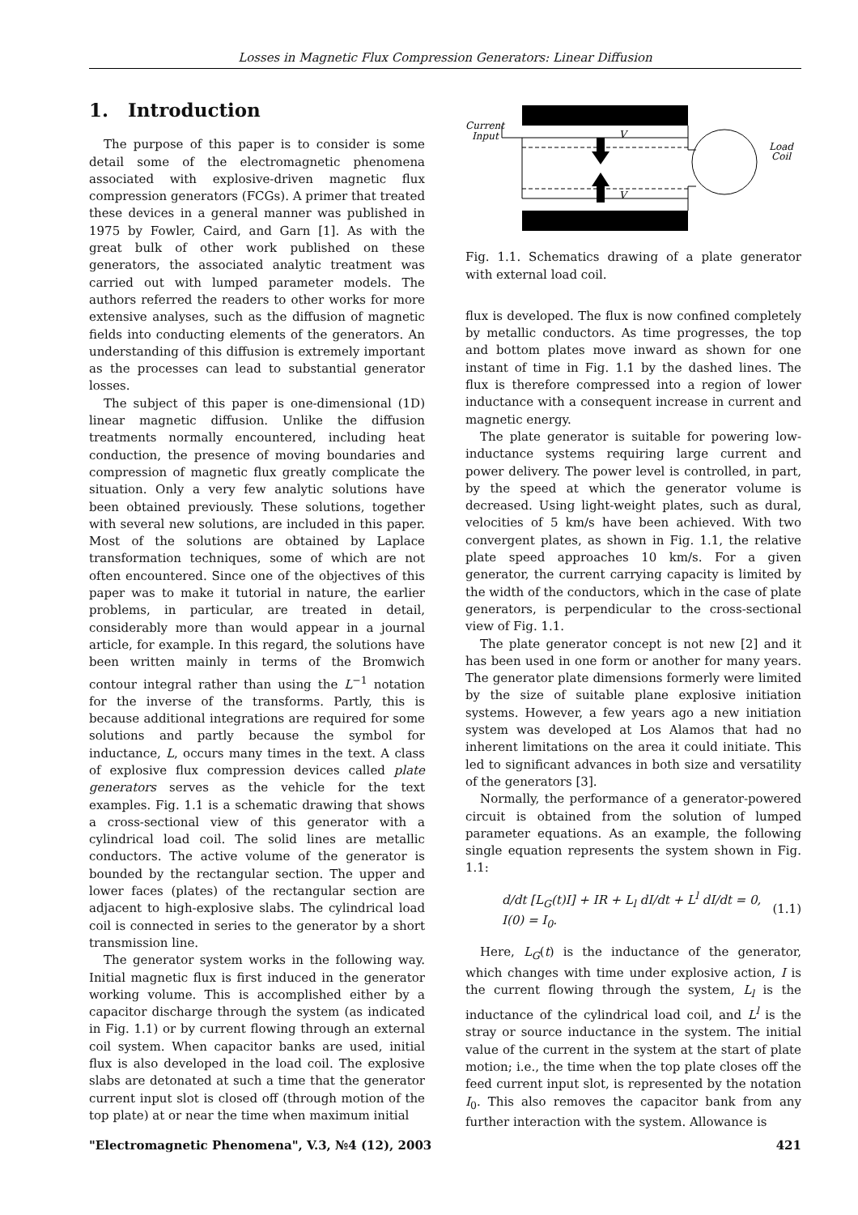Losses in Magnetic Flux Compression Generators: Linear Diffusion
1. Introduction
The purpose of this paper is to consider is some detail some of the electromagnetic phenomena associated with explosive-driven magnetic flux compression generators (FCGs). A primer that treated these devices in a general manner was published in 1975 by Fowler, Caird, and Garn [1]. As with the great bulk of other work published on these generators, the associated analytic treatment was carried out with lumped parameter models. The authors referred the readers to other works for more extensive analyses, such as the diffusion of magnetic fields into conducting elements of the generators. An understanding of this diffusion is extremely important as the processes can lead to substantial generator losses.
The subject of this paper is one-dimensional (1D) linear magnetic diffusion. Unlike the diffusion treatments normally encountered, including heat conduction, the presence of moving boundaries and compression of magnetic flux greatly complicate the situation. Only a very few analytic solutions have been obtained previously. These solutions, together with several new solutions, are included in this paper. Most of the solutions are obtained by Laplace transformation techniques, some of which are not often encountered. Since one of the objectives of this paper was to make it tutorial in nature, the earlier problems, in particular, are treated in detail, considerably more than would appear in a journal article, for example. In this regard, the solutions have been written mainly in terms of the Bromwich contour integral rather than using the L<sup>−1</sup> notation for the inverse of the transforms. Partly, this is because additional integrations are required for some solutions and partly because the symbol for inductance, L, occurs many times in the text. A class of explosive flux compression devices called plate generators serves as the vehicle for the text examples. Fig. 1.1 is a schematic drawing that shows a cross-sectional view of this generator with a cylindrical load coil. The solid lines are metallic conductors. The active volume of the generator is bounded by the rectangular section. The upper and lower faces (plates) of the rectangular section are adjacent to high-explosive slabs. The cylindrical load coil is connected in series to the generator by a short transmission line.
The generator system works in the following way. Initial magnetic flux is first induced in the generator working volume. This is accomplished either by a capacitor discharge through the system (as indicated in Fig. 1.1) or by current flowing through an external coil system. When capacitor banks are used, initial flux is also developed in the load coil. The explosive slabs are detonated at such a time that the generator current input slot is closed off (through motion of the top plate) at or near the time when maximum initial
Current
Input
V
V
Load
Coil
Fig. 1.1. Schematics drawing of a plate generator with external load coil.
flux is developed. The flux is now confined completely by metallic conductors. As time progresses, the top and bottom plates move inward as shown for one instant of time in Fig. 1.1 by the dashed lines. The flux is therefore compressed into a region of lower inductance with a consequent increase in current and magnetic energy.
The plate generator is suitable for powering low-inductance systems requiring large current and power delivery. The power level is controlled, in part, by the speed at which the generator volume is decreased. Using light-weight plates, such as dural, velocities of 5 km/s have been achieved. With two convergent plates, as shown in Fig. 1.1, the relative plate speed approaches 10 km/s. For a given generator, the current carrying capacity is limited by the width of the conductors, which in the case of plate generators, is perpendicular to the cross-sectional view of Fig. 1.1.
The plate generator concept is not new [2] and it has been used in one form or another for many years. The generator plate dimensions formerly were limited by the size of suitable plane explosive initiation systems. However, a few years ago a new initiation system was developed at Los Alamos that had no inherent limitations on the area it could initiate. This led to significant advances in both size and versatility of the generators [3].
Normally, the performance of a generator-powered circuit is obtained from the solution of lumped parameter equations. As an example, the following single equation represents the system shown in Fig. 1.1:
d/dt [L<sub>G</sub>(t)I] + IR + L<sub>l</sub> dI/dt + L<sup>l</sup> dI/dt = 0,
I(0) = I<sub>0</sub>.
(1.1)
Here, L<sub>G</sub>(t) is the inductance of the generator, which changes with time under explosive action, I is the current flowing through the system, L<sub>l</sub> is the inductance of the cylindrical load coil, and L<sup>l</sup> is the stray or source inductance in the system. The initial value of the current in the system at the start of plate motion; i.e., the time when the top plate closes off the feed current input slot, is represented by the notation I<sub>0</sub>. This also removes the capacitor bank from any further interaction with the system. Allowance is
"Electromagnetic Phenomena", V.3, №4 (12), 2003 421